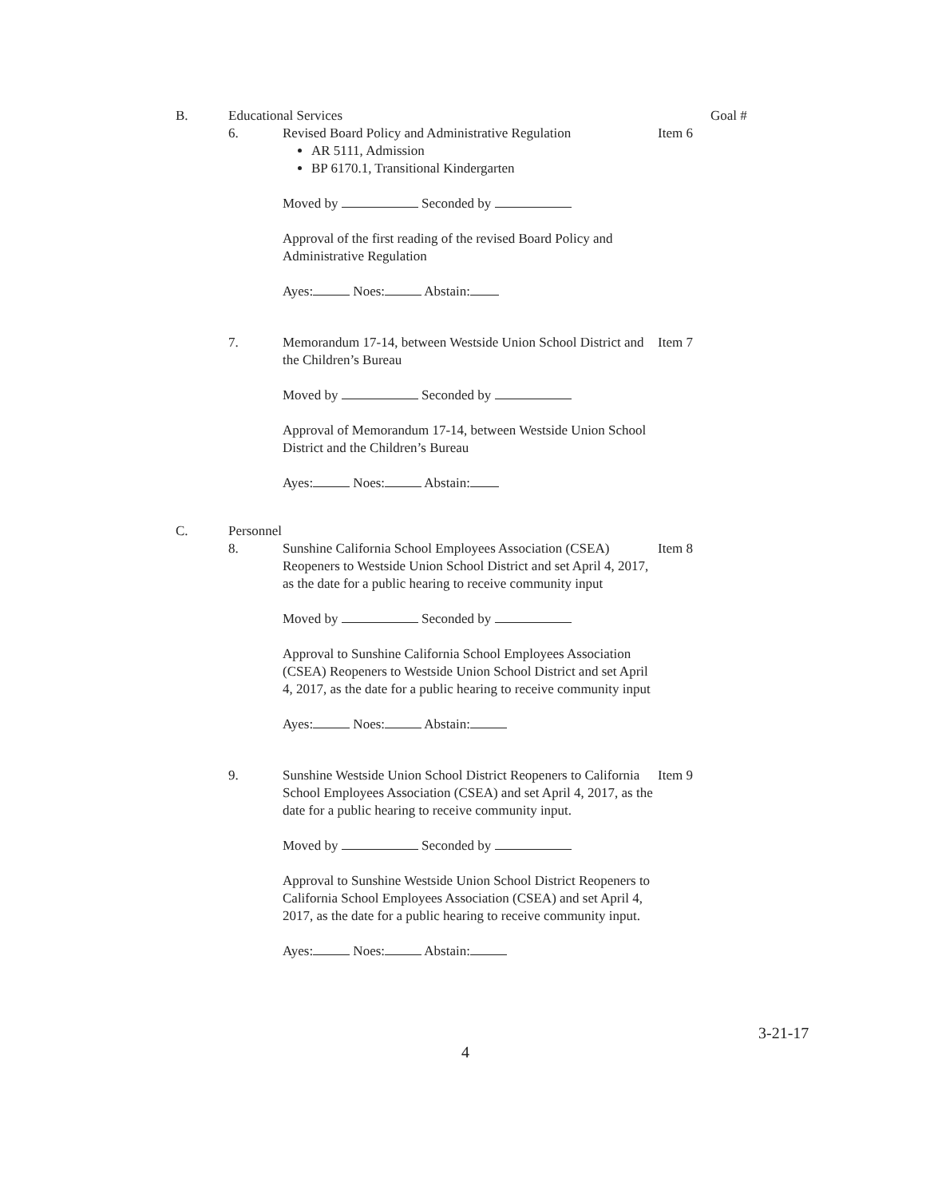B. Educational Services Goal #
6. Revised Board Policy and Administrative Regulation
AR 5111, Admission
BP 6170.1, Transitional Kindergarten
Item 6
Moved by Seconded by
Approval of the first reading of the revised Board Policy and Administrative Regulation
Ayes: Noes: Abstain:
7. Memorandum 17-14, between Westside Union School District and the Children’s Bureau
Item 7
Moved by Seconded by
Approval of Memorandum 17-14, between Westside Union School District and the Children’s Bureau
Ayes: Noes: Abstain:
C. Personnel
8. Sunshine California School Employees Association (CSEA) Reopeners to Westside Union School District and set April 4, 2017, as the date for a public hearing to receive community input
Item 8
Moved by Seconded by
Approval to Sunshine California School Employees Association (CSEA) Reopeners to Westside Union School District and set April 4, 2017, as the date for a public hearing to receive community input
Ayes: Noes: Abstain:
9. Sunshine Westside Union School District Reopeners to California School Employees Association (CSEA) and set April 4, 2017, as the date for a public hearing to receive community input.
Item 9
Moved by Seconded by
Approval to Sunshine Westside Union School District Reopeners to California School Employees Association (CSEA) and set April 4, 2017, as the date for a public hearing to receive community input.
Ayes: Noes: Abstain:
4
3-21-17